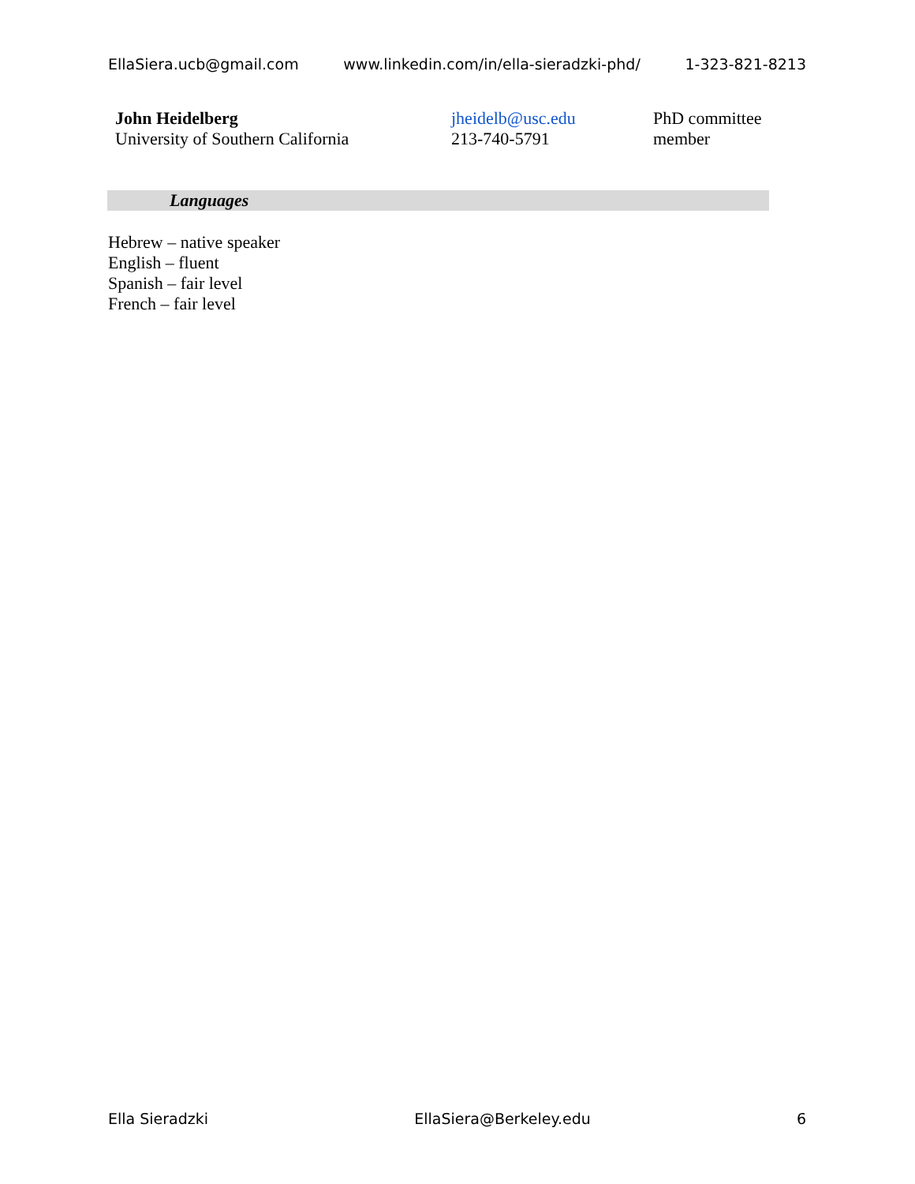EllaSiera.ucb@gmail.com www.linkedin.com/in/ella-sieradzki-phd/ 1-323-821-8213
| John Heidelberg University of Southern California | jheidelb@usc.edu 213-740-5791 | PhD committee member |
Languages
Hebrew – native speaker
English – fluent
Spanish – fair level
French – fair level
Ella Sieradzki EllaSiera@Berkeley.edu 6